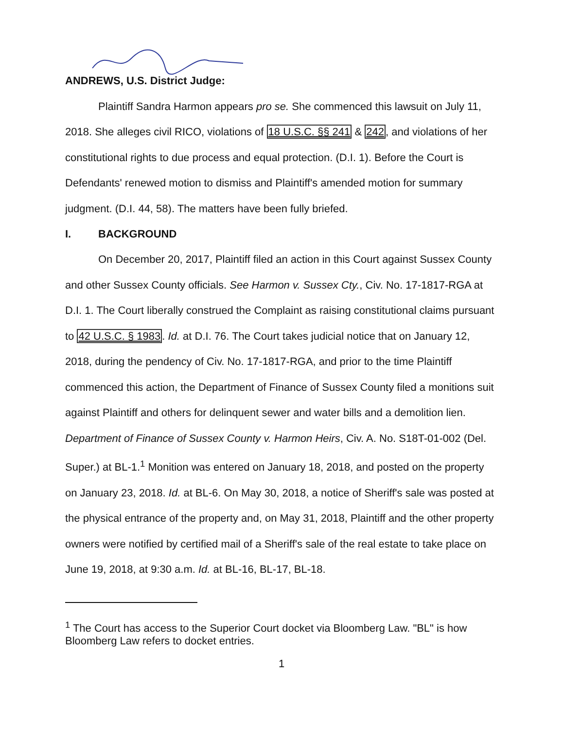ANDREWS, U.S. District Judge:
Plaintiff Sandra Harmon appears pro se. She commenced this lawsuit on July 11, 2018. She alleges civil RICO, violations of 18 U.S.C. §§ 241 & 242, and violations of her constitutional rights to due process and equal protection. (D.I. 1). Before the Court is Defendants' renewed motion to dismiss and Plaintiff's amended motion for summary judgment. (D.I. 44, 58). The matters have been fully briefed.
I. BACKGROUND
On December 20, 2017, Plaintiff filed an action in this Court against Sussex County and other Sussex County officials. See Harmon v. Sussex Cty., Civ. No. 17-1817-RGA at D.I. 1. The Court liberally construed the Complaint as raising constitutional claims pursuant to 42 U.S.C. § 1983. Id. at D.I. 76. The Court takes judicial notice that on January 12, 2018, during the pendency of Civ. No. 17-1817-RGA, and prior to the time Plaintiff commenced this action, the Department of Finance of Sussex County filed a monitions suit against Plaintiff and others for delinquent sewer and water bills and a demolition lien. Department of Finance of Sussex County v. Harmon Heirs, Civ. A. No. S18T-01-002 (Del. Super.) at BL-1.<sup>1</sup> Monition was entered on January 18, 2018, and posted on the property on January 23, 2018. Id. at BL-6. On May 30, 2018, a notice of Sheriff's sale was posted at the physical entrance of the property and, on May 31, 2018, Plaintiff and the other property owners were notified by certified mail of a Sheriff's sale of the real estate to take place on June 19, 2018, at 9:30 a.m. Id. at BL-16, BL-17, BL-18.
<sup>1</sup> The Court has access to the Superior Court docket via Bloomberg Law. "BL" is how Bloomberg Law refers to docket entries.
1